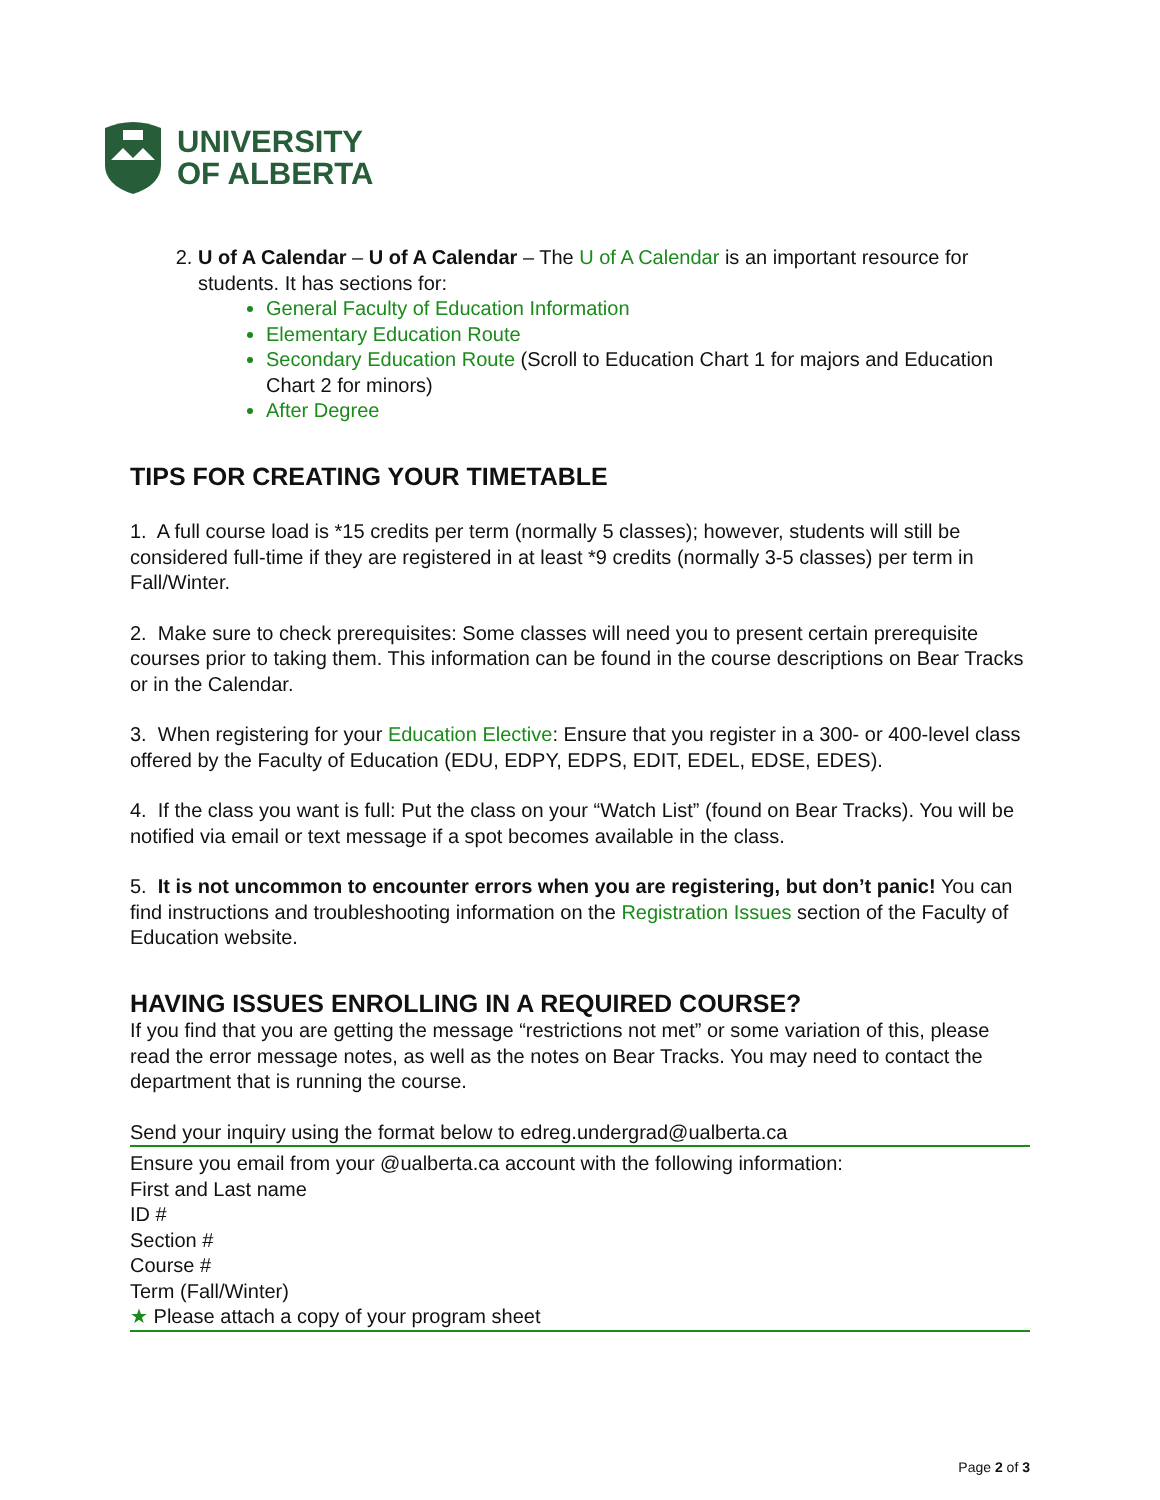UNIVERSITY
OF ALBERTA
U of A Calendar – U of A Calendar – The U of A Calendar is an important resource for students. It has sections for:
General Faculty of Education Information
Elementary Education Route
Secondary Education Route (Scroll to Education Chart 1 for majors and Education Chart 2 for minors)
After Degree
TIPS FOR CREATING YOUR TIMETABLE
1. A full course load is *15 credits per term (normally 5 classes); however, students will still be considered full-time if they are registered in at least *9 credits (normally 3-5 classes) per term in Fall/Winter.
2. Make sure to check prerequisites: Some classes will need you to present certain prerequisite courses prior to taking them. This information can be found in the course descriptions on Bear Tracks or in the Calendar.
3. When registering for your Education Elective: Ensure that you register in a 300- or 400-level class offered by the Faculty of Education (EDU, EDPY, EDPS, EDIT, EDEL, EDSE, EDES).
4. If the class you want is full: Put the class on your “Watch List” (found on Bear Tracks). You will be notified via email or text message if a spot becomes available in the class.
5. It is not uncommon to encounter errors when you are registering, but don’t panic! You can find instructions and troubleshooting information on the Registration Issues section of the Faculty of Education website.
HAVING ISSUES ENROLLING IN A REQUIRED COURSE?
If you find that you are getting the message “restrictions not met” or some variation of this, please read the error message notes, as well as the notes on Bear Tracks. You may need to contact the department that is running the course.
Send your inquiry using the format below to edreg.undergrad@ualberta.ca
Ensure you email from your @ualberta.ca account with the following information:
First and Last name
ID #
Section #
Course #
Term (Fall/Winter)
★ Please attach a copy of your program sheet
Page 2 of 3